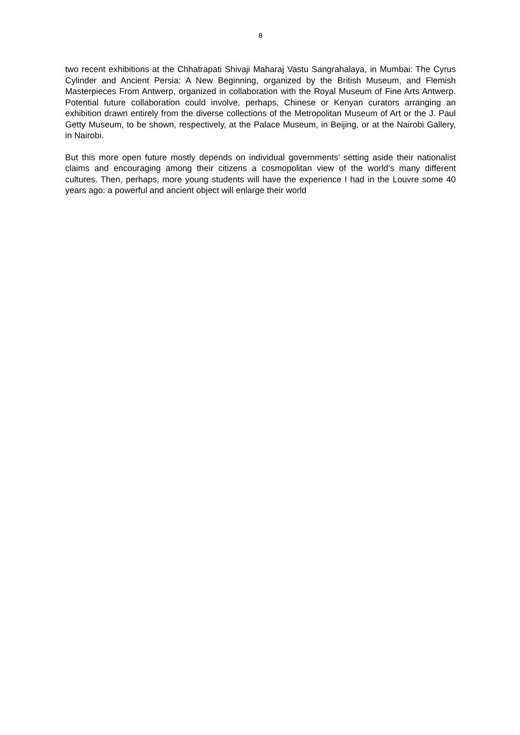8
two recent exhibitions at the Chhatrapati Shivaji Maharaj Vastu Sangrahalaya, in Mumbai: The Cyrus Cylinder and Ancient Persia: A New Beginning, organized by the British Museum, and Flemish Masterpieces From Antwerp, organized in collaboration with the Royal Museum of Fine Arts Antwerp. Potential future collaboration could involve, perhaps, Chinese or Kenyan curators arranging an exhibition drawn entirely from the diverse collections of the Metropolitan Museum of Art or the J. Paul Getty Museum, to be shown, respectively, at the Palace Museum, in Beijing, or at the Nairobi Gallery, in Nairobi.
But this more open future mostly depends on individual governments’ setting aside their nationalist claims and encouraging among their citizens a cosmopolitan view of the world’s many different cultures. Then, perhaps, more young students will have the experience I had in the Louvre some 40 years ago: a powerful and ancient object will enlarge their world